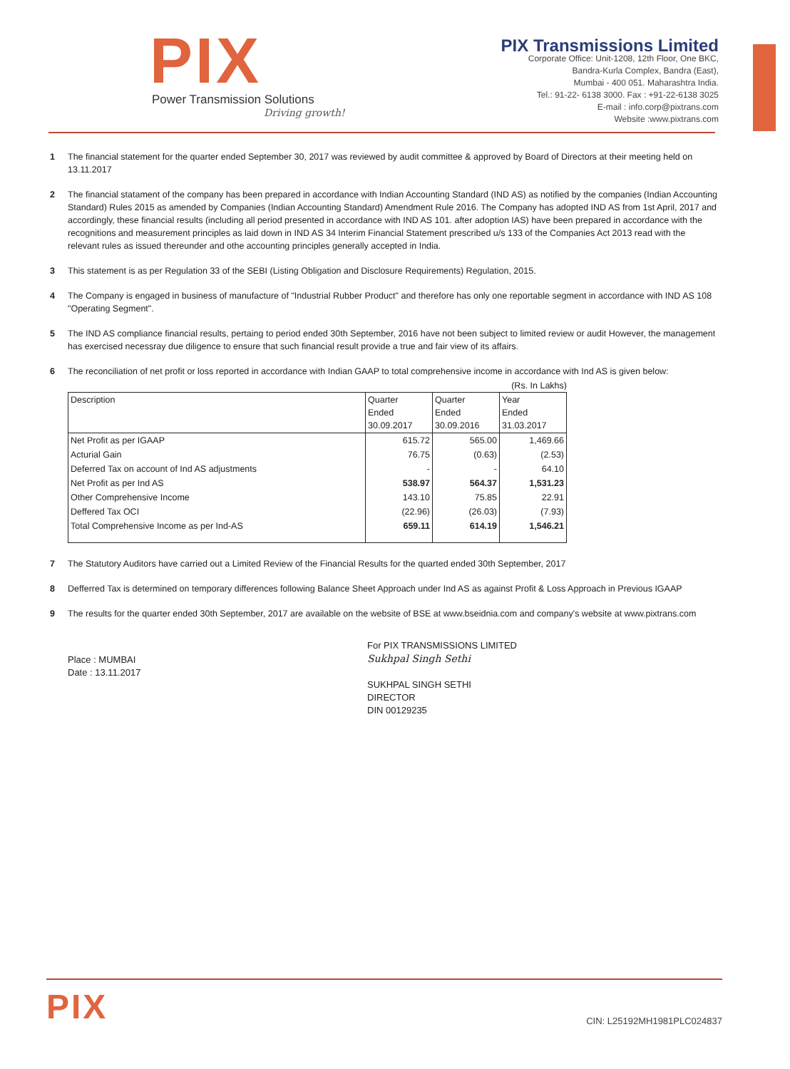PIX
Power Transmission Solutions
Driving growth!
PIX Transmissions Limited
Corporate Office: Unit-1208, 12th Floor, One BKC,
Bandra-Kurla Complex, Bandra (East),
Mumbai - 400 051. Maharashtra India.
Tel.: 91-22- 6138 3000. Fax : +91-22-6138 3025
E-mail : info.corp@pixtrans.com
Website :www.pixtrans.com
1 The financial statement for the quarter ended September 30, 2017 was reviewed by audit committee & approved by Board of Directors at their meeting held on 13.11.2017
2 The financial statament of the company has been prepared in accordance with Indian Accounting Standard (IND AS) as notified by the companies (Indian Accounting Standard) Rules 2015 as amended by Companies (Indian Accounting Standard) Amendment Rule 2016. The Company has adopted IND AS from 1st April, 2017 and accordingly, these financial results (including all period presented in accordance with IND AS 101. after adoption IAS) have been prepared in accordance with the recognitions and measurement principles as laid down in IND AS 34 Interim Financial Statement prescribed u/s 133 of the Companies Act 2013 read with the relevant rules as issued thereunder and othe accounting principles generally accepted in India.
3 This statement is as per Regulation 33 of the SEBI (Listing Obligation and Disclosure Requirements) Regulation, 2015.
4 The Company is engaged in business of manufacture of "Industrial Rubber Product" and therefore has only one reportable segment in accordance with IND AS 108 "Operating Segment".
5 The IND AS compliance financial results, pertaing to period ended 30th September, 2016 have not been subject to limited review or audit However, the management has exercised necessray due diligence to ensure that such financial result provide a true and fair view of its affairs.
6 The reconciliation of net profit or loss reported in accordance with Indian GAAP to total comprehensive income in accordance with Ind AS is given below:
(Rs. In Lakhs)
| Description | Quarter Ended 30.09.2017 | Quarter Ended 30.09.2016 | Year Ended 31.03.2017 |
| --- | --- | --- | --- |
| Net Profit as per IGAAP | 615.72 | 565.00 | 1,469.66 |
| Acturial Gain | 76.75 | (0.63) | (2.53) |
| Deferred Tax on account of Ind AS adjustments | - | - | 64.10 |
| Net Profit as per Ind AS | 538.97 | 564.37 | 1,531.23 |
| Other Comprehensive Income | 143.10 | 75.85 | 22.91 |
| Deffered Tax OCI | (22.96) | (26.03) | (7.93) |
| Total Comprehensive Income as per Ind-AS | 659.11 | 614.19 | 1,546.21 |
7 The Statutory Auditors have carried out a Limited Review of the Financial Results for the quarted ended 30th September, 2017
8 Defferred Tax is determined on temporary differences following Balance Sheet Approach under Ind AS as against Profit & Loss Approach in Previous IGAAP
9 The results for the quarter ended 30th September, 2017 are available on the website of BSE at www.bseidnia.com and company's website at www.pixtrans.com
Place : MUMBAI
Date : 13.11.2017
For PIX TRANSMISSIONS LIMITED
Sukhpal Singh Sethi
SUKHPAL SINGH SETHI
DIRECTOR
DIN 00129235
PIX
CIN: L25192MH1981PLC024837